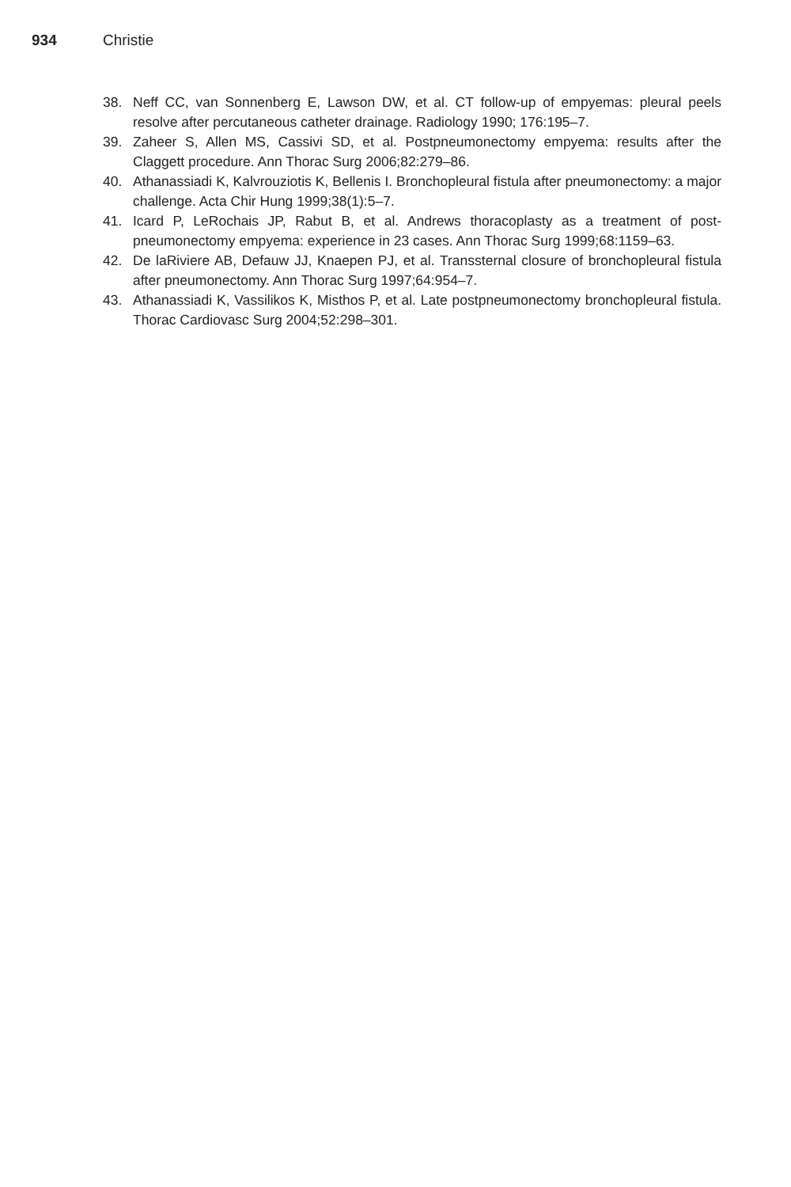934 Christie
38. Neff CC, van Sonnenberg E, Lawson DW, et al. CT follow-up of empyemas: pleural peels resolve after percutaneous catheter drainage. Radiology 1990; 176:195–7.
39. Zaheer S, Allen MS, Cassivi SD, et al. Postpneumonectomy empyema: results after the Claggett procedure. Ann Thorac Surg 2006;82:279–86.
40. Athanassiadi K, Kalvrouziotis K, Bellenis I. Bronchopleural fistula after pneumonectomy: a major challenge. Acta Chir Hung 1999;38(1):5–7.
41. Icard P, LeRochais JP, Rabut B, et al. Andrews thoracoplasty as a treatment of post-pneumonectomy empyema: experience in 23 cases. Ann Thorac Surg 1999;68:1159–63.
42. De laRiviere AB, Defauw JJ, Knaepen PJ, et al. Transsternal closure of bronchopleural fistula after pneumonectomy. Ann Thorac Surg 1997;64:954–7.
43. Athanassiadi K, Vassilikos K, Misthos P, et al. Late postpneumonectomy bronchopleural fistula. Thorac Cardiovasc Surg 2004;52:298–301.